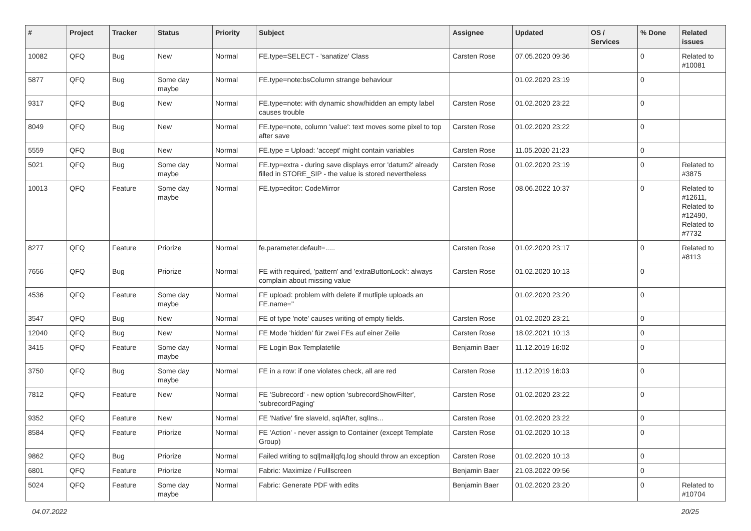| # | Project | Tracker | Status | Priority | Subject | Assignee | Updated | OS / Services | % Done | Related issues |
| --- | --- | --- | --- | --- | --- | --- | --- | --- | --- | --- |
| 10082 | QFQ | Bug | New | Normal | FE.type=SELECT - 'sanatize' Class | Carsten Rose | 07.05.2020 09:36 | | 0 | Related to #10081 |
| 5877 | QFQ | Bug | Some day maybe | Normal | FE.type=note:bsColumn strange behaviour | | 01.02.2020 23:19 | | 0 | |
| 9317 | QFQ | Bug | New | Normal | FE.type=note: with dynamic show/hidden an empty label causes trouble | Carsten Rose | 01.02.2020 23:22 | | 0 | |
| 8049 | QFQ | Bug | New | Normal | FE.type=note, column 'value': text moves some pixel to top after save | Carsten Rose | 01.02.2020 23:22 | | 0 | |
| 5559 | QFQ | Bug | New | Normal | FE.type = Upload: 'accept' might contain variables | Carsten Rose | 11.05.2020 21:23 | | 0 | |
| 5021 | QFQ | Bug | Some day maybe | Normal | FE.typ=extra - during save displays error 'datum2' already filled in STORE_SIP - the value is stored nevertheless | Carsten Rose | 01.02.2020 23:19 | | 0 | Related to #3875 |
| 10013 | QFQ | Feature | Some day maybe | Normal | FE.typ=editor: CodeMirror | Carsten Rose | 08.06.2022 10:37 | | 0 | Related to #12611, Related to #12490, Related to #7732 |
| 8277 | QFQ | Feature | Priorize | Normal | fe.parameter.default=..... | Carsten Rose | 01.02.2020 23:17 | | 0 | Related to #8113 |
| 7656 | QFQ | Bug | Priorize | Normal | FE with required, 'pattern' and 'extraButtonLock': always complain about missing value | Carsten Rose | 01.02.2020 10:13 | | 0 | |
| 4536 | QFQ | Feature | Some day maybe | Normal | FE upload: problem with delete if mutliple uploads an FE.name=" | | 01.02.2020 23:20 | | 0 | |
| 3547 | QFQ | Bug | New | Normal | FE of type 'note' causes writing of empty fields. | Carsten Rose | 01.02.2020 23:21 | | 0 | |
| 12040 | QFQ | Bug | New | Normal | FE Mode 'hidden' für zwei FEs auf einer Zeile | Carsten Rose | 18.02.2021 10:13 | | 0 | |
| 3415 | QFQ | Feature | Some day maybe | Normal | FE Login Box Templatefile | Benjamin Baer | 11.12.2019 16:02 | | 0 | |
| 3750 | QFQ | Bug | Some day maybe | Normal | FE in a row: if one violates check, all are red | Carsten Rose | 11.12.2019 16:03 | | 0 | |
| 7812 | QFQ | Feature | New | Normal | FE 'Subrecord' - new option 'subrecordShowFilter', 'subrecordPaging' | Carsten Rose | 01.02.2020 23:22 | | 0 | |
| 9352 | QFQ | Feature | New | Normal | FE 'Native' fire slaveId, sqlAfter, sqlIns... | Carsten Rose | 01.02.2020 23:22 | | 0 | |
| 8584 | QFQ | Feature | Priorize | Normal | FE 'Action' - never assign to Container (except Template Group) | Carsten Rose | 01.02.2020 10:13 | | 0 | |
| 9862 | QFQ | Bug | Priorize | Normal | Failed writing to sql/mail/qfq.log should throw an exception | Carsten Rose | 01.02.2020 10:13 | | 0 | |
| 6801 | QFQ | Feature | Priorize | Normal | Fabric: Maximize / Fulllscreen | Benjamin Baer | 21.03.2022 09:56 | | 0 | |
| 5024 | QFQ | Feature | Some day maybe | Normal | Fabric: Generate PDF with edits | Benjamin Baer | 01.02.2020 23:20 | | 0 | Related to #10704 |
04.07.2022 20/25